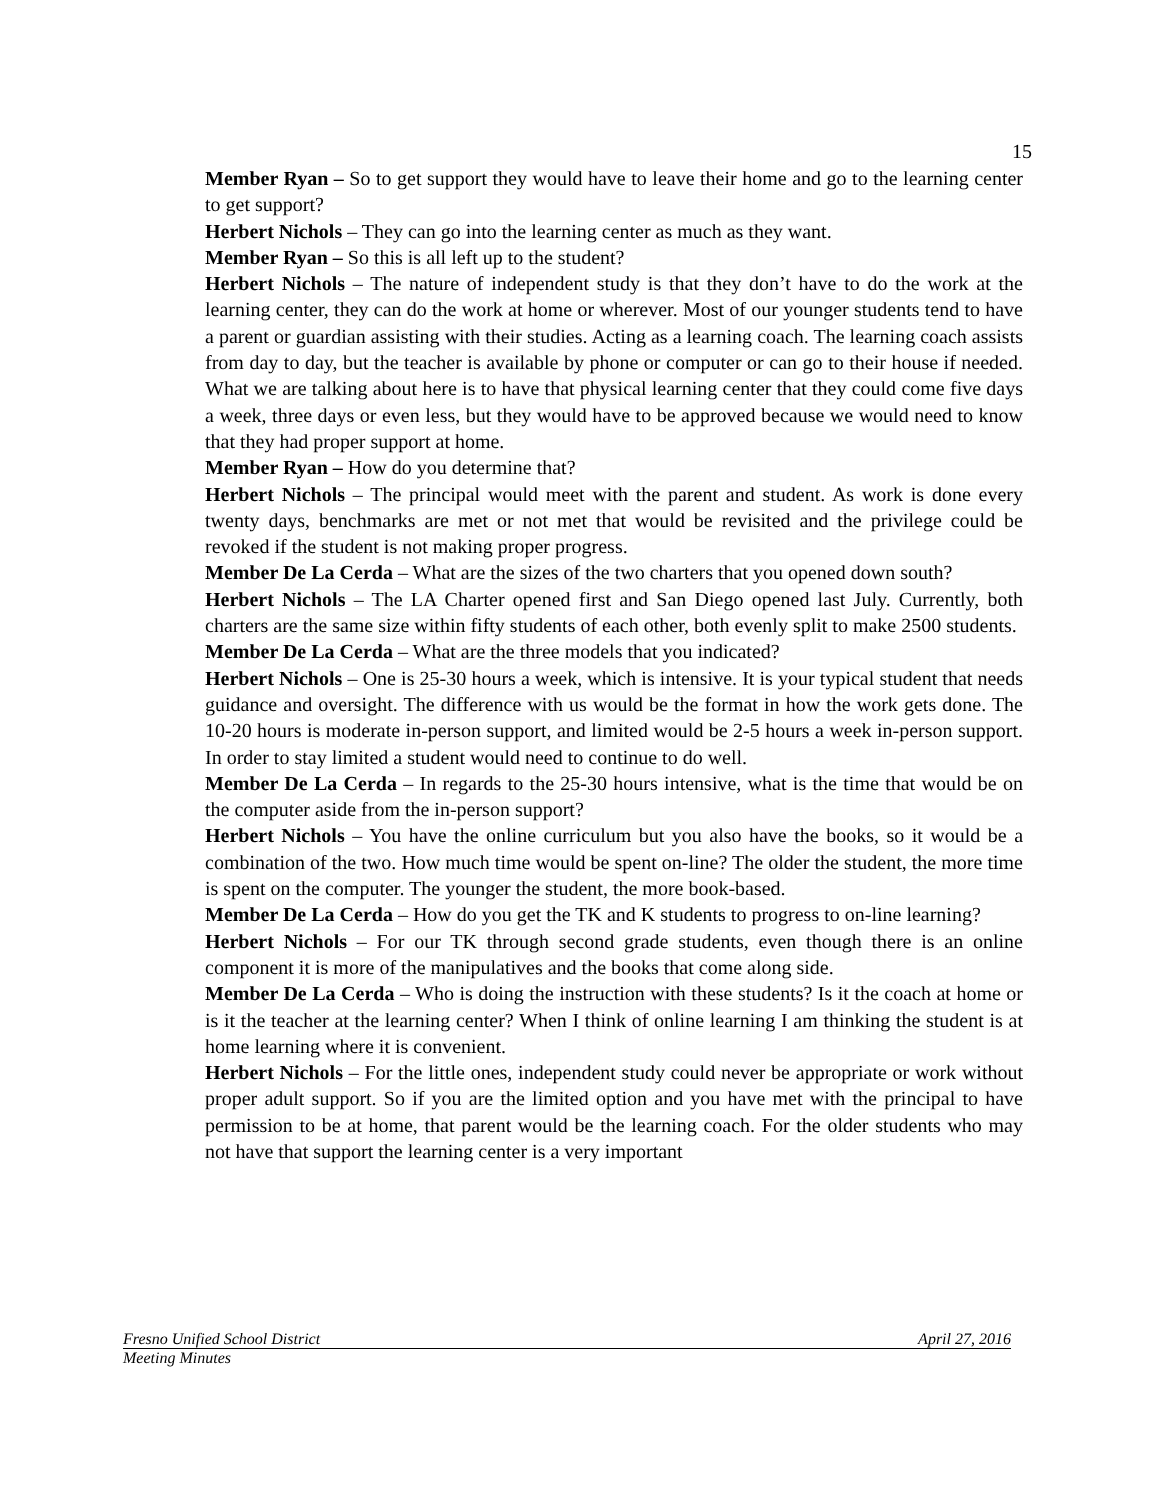15
Member Ryan – So to get support they would have to leave their home and go to the learning center to get support?
Herbert Nichols – They can go into the learning center as much as they want.
Member Ryan – So this is all left up to the student?
Herbert Nichols – The nature of independent study is that they don’t have to do the work at the learning center, they can do the work at home or wherever. Most of our younger students tend to have a parent or guardian assisting with their studies. Acting as a learning coach. The learning coach assists from day to day, but the teacher is available by phone or computer or can go to their house if needed. What we are talking about here is to have that physical learning center that they could come five days a week, three days or even less, but they would have to be approved because we would need to know that they had proper support at home.
Member Ryan – How do you determine that?
Herbert Nichols – The principal would meet with the parent and student. As work is done every twenty days, benchmarks are met or not met that would be revisited and the privilege could be revoked if the student is not making proper progress.
Member De La Cerda – What are the sizes of the two charters that you opened down south?
Herbert Nichols – The LA Charter opened first and San Diego opened last July. Currently, both charters are the same size within fifty students of each other, both evenly split to make 2500 students.
Member De La Cerda – What are the three models that you indicated?
Herbert Nichols – One is 25-30 hours a week, which is intensive. It is your typical student that needs guidance and oversight. The difference with us would be the format in how the work gets done. The 10-20 hours is moderate in-person support, and limited would be 2-5 hours a week in-person support. In order to stay limited a student would need to continue to do well.
Member De La Cerda – In regards to the 25-30 hours intensive, what is the time that would be on the computer aside from the in-person support?
Herbert Nichols – You have the online curriculum but you also have the books, so it would be a combination of the two. How much time would be spent on-line? The older the student, the more time is spent on the computer. The younger the student, the more book-based.
Member De La Cerda – How do you get the TK and K students to progress to on-line learning?
Herbert Nichols – For our TK through second grade students, even though there is an online component it is more of the manipulatives and the books that come along side.
Member De La Cerda – Who is doing the instruction with these students? Is it the coach at home or is it the teacher at the learning center? When I think of online learning I am thinking the student is at home learning where it is convenient.
Herbert Nichols – For the little ones, independent study could never be appropriate or work without proper adult support. So if you are the limited option and you have met with the principal to have permission to be at home, that parent would be the learning coach. For the older students who may not have that support the learning center is a very important
Fresno Unified School District April 27, 2016
Meeting Minutes